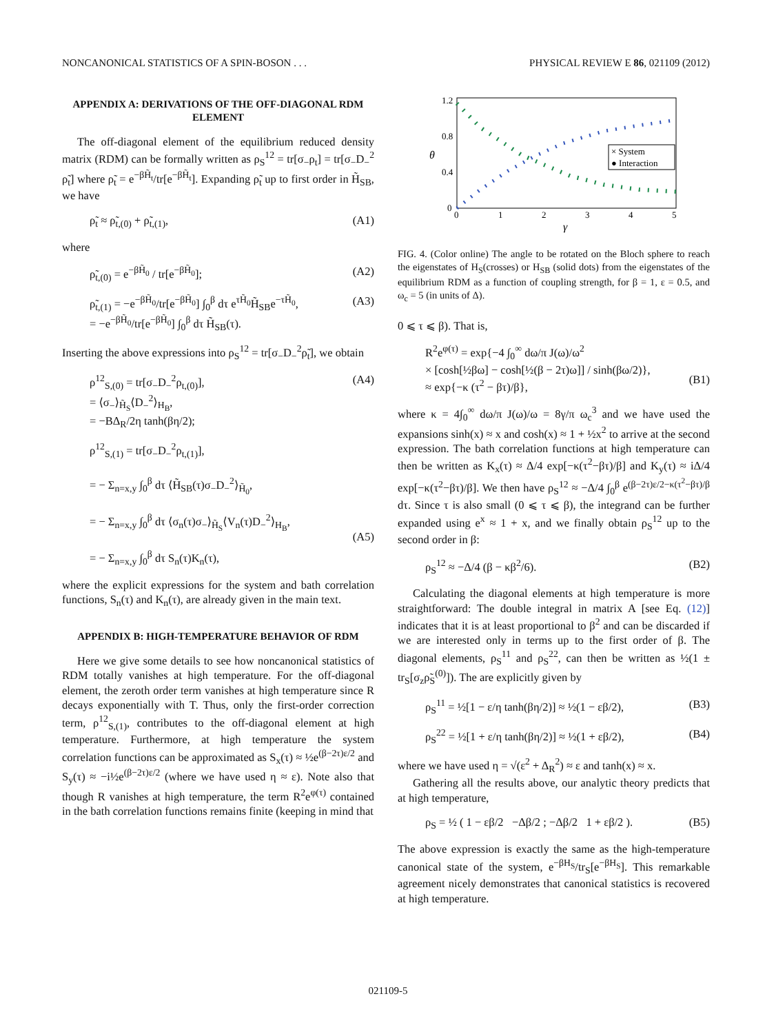NONCANONICAL STATISTICS OF A SPIN-BOSON . . . PHYSICAL REVIEW E 86, 021109 (2012)
APPENDIX A: DERIVATIONS OF THE OFF-DIAGONAL RDM ELEMENT
The off-diagonal element of the equilibrium reduced density matrix (RDM) can be formally written as ρ<sub>S</sub><sup>12</sup> = tr[σ<sub>−</sub>ρ<sub>t</sub>] = tr[σ<sub>−</sub>D<sub>−</sub><sup>2</sup> ρ̃<sub>t</sub>] where ρ̃<sub>t</sub> = e<sup>−βH̃<sub>t</sub></sup>/tr[e<sup>−βH̃<sub>t</sub></sup>]. Expanding ρ̃<sub>t</sub> up to first order in H̃<sub>SB</sub>, we have
ρ̃<sub>t</sub> ≈ ρ̃<sub>t,(0)</sub> + ρ̃<sub>t,(1)</sub>, (A1)
where
ρ̃<sub>t,(0)</sub> = e<sup>−βH̃<sub>0</sub></sup> / tr[e<sup>−βH̃<sub>0</sub></sup>]; (A2)
ρ̃<sub>t,(1)</sub> = −e<sup>−βH̃<sub>0</sub></sup>/tr[e<sup>−βH̃<sub>0</sub></sup>] ∫<sub>0</sub><sup>β</sup> dτ e<sup>τH̃<sub>0</sub></sup>H̃<sub>SB</sub>e<sup>−τH̃<sub>0</sub></sup>,
= −e<sup>−βH̃<sub>0</sub></sup>/tr[e<sup>−βH̃<sub>0</sub></sup>] ∫<sub>0</sub><sup>β</sup> dτ H̃<sub>SB</sub>(τ). (A3)
Inserting the above expressions into ρ<sub>S</sub><sup>12</sup> = tr[σ<sub>−</sub>D<sub>−</sub><sup>2</sup>ρ̃<sub>t</sub>], we obtain
ρ<sup>12</sup><sub>S,(0)</sub> = tr[σ<sub>−</sub>D<sub>−</sub><sup>2</sup>ρ<sub>t,(0)</sub>],
= ⟨σ<sub>−</sub>⟩<sub>H̃<sub>S</sub></sub>⟨D<sub>−</sub><sup>2</sup>⟩<sub>H<sub>B</sub></sub>,
= −BΔ<sub>R</sub>/2η tanh(βη/2); (A4)
ρ<sup>12</sup><sub>S,(1)</sub> = tr[σ<sub>−</sub>D<sub>−</sub><sup>2</sup>ρ<sub>t,(1)</sub>],
= − Σ<sub>n=x,y</sub> ∫<sub>0</sub><sup>β</sup> dτ ⟨H̃<sub>SB</sub>(τ)σ<sub>−</sub>D<sub>−</sub><sup>2</sup>⟩<sub>H̃<sub>0</sub></sub>,
= − Σ<sub>n=x,y</sub> ∫<sub>0</sub><sup>β</sup> dτ ⟨σ<sub>n</sub>(τ)σ<sub>−</sub>⟩<sub>H̃<sub>S</sub></sub>⟨V<sub>n</sub>(τ)D<sub>−</sub><sup>2</sup>⟩<sub>H<sub>B</sub></sub>,
= − Σ<sub>n=x,y</sub> ∫<sub>0</sub><sup>β</sup> dτ S<sub>n</sub>(τ)K<sub>n</sub>(τ),
(A5)
where the explicit expressions for the system and bath correlation functions, S<sub>n</sub>(τ) and K<sub>n</sub>(τ), are already given in the main text.
APPENDIX B: HIGH-TEMPERATURE BEHAVIOR OF RDM
Here we give some details to see how noncanonical statistics of RDM totally vanishes at high temperature. For the off-diagonal element, the zeroth order term vanishes at high temperature since R decays exponentially with T. Thus, only the first-order correction term, ρ<sup>12</sup><sub>S,(1)</sub>, contributes to the off-diagonal element at high temperature. Furthermore, at high temperature the system correlation functions can be approximated as S<sub>x</sub>(τ) ≈ ½e<sup>(β−2τ)ε/2</sup> and S<sub>y</sub>(τ) ≈ −i½e<sup>(β−2τ)ε/2</sup> (where we have used η ≈ ε). Note also that though R vanishes at high temperature, the term R<sup>2</sup>e<sup>φ(τ)</sup> contained in the bath correlation functions remains finite (keeping in mind that
1.2
0.8
0.4
0
0
1
2
3
4
5
γ
θ
× System
● Interaction
FIG. 4. (Color online) The angle to be rotated on the Bloch sphere to reach the eigenstates of H<sub>S</sub>(crosses) or H<sub>SB</sub> (solid dots) from the eigenstates of the equilibrium RDM as a function of coupling strength, for β = 1, ε = 0.5, and ω<sub>c</sub> = 5 (in units of Δ).
0 ⩽ τ ⩽ β). That is,
R<sup>2</sup>e<sup>φ(τ)</sup> = exp{−4 ∫<sub>0</sub><sup>∞</sup> dω/π J(ω)/ω<sup>2</sup>
× [cosh[½βω] − cosh[½(β − 2τ)ω]] / sinh(βω/2)},
≈ exp{−κ (τ<sup>2</sup> − βτ)/β},
(B1)
where κ = 4∫<sub>0</sub><sup>∞</sup> dω/π J(ω)/ω = 8γ/π ω<sub>c</sub><sup>3</sup> and we have used the expansions sinh(x) ≈ x and cosh(x) ≈ 1 + ½x<sup>2</sup> to arrive at the second expression. The bath correlation functions at high temperature can then be written as K<sub>x</sub>(τ) ≈ Δ/4 exp[−κ(τ<sup>2</sup>−βτ)/β] and K<sub>y</sub>(τ) ≈ iΔ/4 exp[−κ(τ<sup>2</sup>−βτ)/β]. We then have ρ<sub>S</sub><sup>12</sup> ≈ −Δ/4 ∫<sub>0</sub><sup>β</sup> e<sup>(β−2τ)ε/2−κ(τ<sup>2</sup>−βτ)/β</sup> dτ. Since τ is also small (0 ⩽ τ ⩽ β), the integrand can be further expanded using e<sup>x</sup> ≈ 1 + x, and we finally obtain ρ<sub>S</sub><sup>12</sup> up to the second order in β:
ρ<sub>S</sub><sup>12</sup> ≈ −Δ/4 (β − κβ<sup>2</sup>/6). (B2)
Calculating the diagonal elements at high temperature is more straightforward: The double integral in matrix A [see Eq. (12)] indicates that it is at least proportional to β<sup>2</sup> and can be discarded if we are interested only in terms up to the first order of β. The diagonal elements, ρ<sub>S</sub><sup>11</sup> and ρ<sub>S</sub><sup>22</sup>, can then be written as ½(1 ± tr<sub>S</sub>[σ<sub>z</sub>ρ̃<sub>S</sub><sup>(0)</sup>]). The are explicitly given by
ρ<sub>S</sub><sup>11</sup> = ½[1 − ε/η tanh(βη/2)] ≈ ½(1 − εβ/2), (B3)
ρ<sub>S</sub><sup>22</sup> = ½[1 + ε/η tanh(βη/2)] ≈ ½(1 + εβ/2), (B4)
where we have used η = √(ε<sup>2</sup> + Δ<sub>R</sub><sup>2</sup>) ≈ ε and tanh(x) ≈ x.
Gathering all the results above, our analytic theory predicts that at high temperature,
ρ<sub>S</sub> = ½ ( 1 − εβ/2 −Δβ/2 ; −Δβ/2 1 + εβ/2 ). (B5)
The above expression is exactly the same as the high-temperature canonical state of the system, e<sup>−βH<sub>S</sub></sup>/tr<sub>S</sub>[e<sup>−βH<sub>S</sub></sup>]. This remarkable agreement nicely demonstrates that canonical statistics is recovered at high temperature.
021109-5